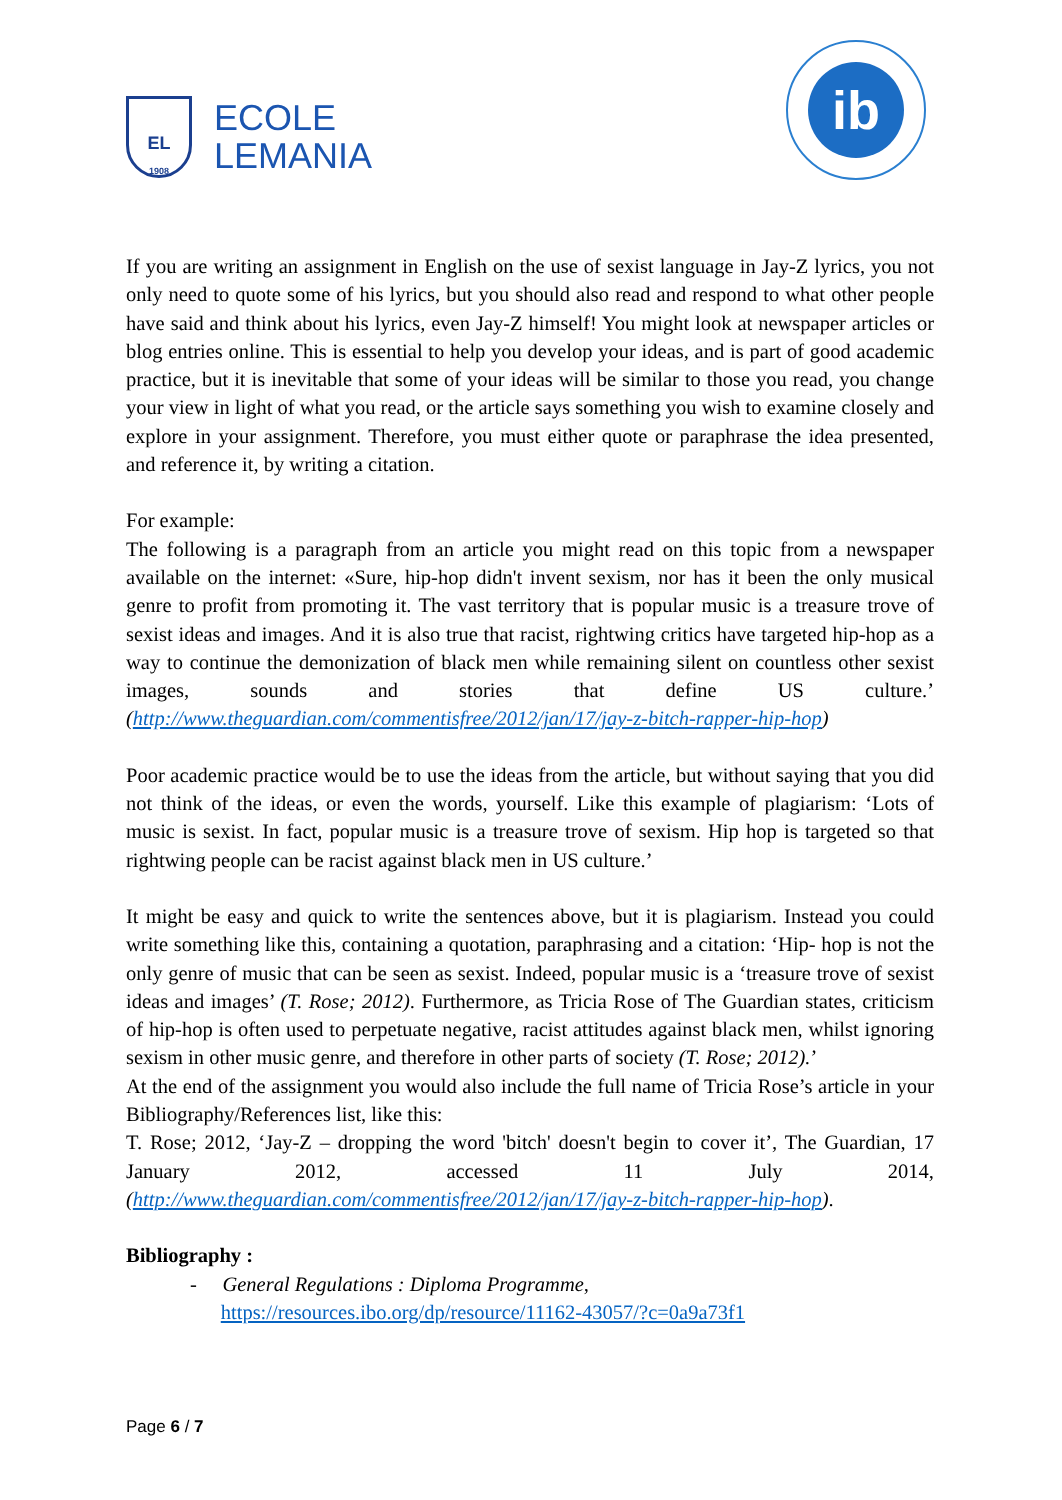EL
1908
ECOLE
LEMANIA
ib
If you are writing an assignment in English on the use of sexist language in Jay-Z lyrics, you not only need to quote some of his lyrics, but you should also read and respond to what other people have said and think about his lyrics, even Jay-Z himself! You might look at newspaper articles or blog entries online. This is essential to help you develop your ideas, and is part of good academic practice, but it is inevitable that some of your ideas will be similar to those you read, you change your view in light of what you read, or the article says something you wish to examine closely and explore in your assignment. Therefore, you must either quote or paraphrase the idea presented, and reference it, by writing a citation.
For example:
The following is a paragraph from an article you might read on this topic from a newspaper available on the internet: «Sure, hip-hop didn't invent sexism, nor has it been the only musical genre to profit from promoting it. The vast territory that is popular music is a treasure trove of sexist ideas and images. And it is also true that racist, rightwing critics have targeted hip-hop as a way to continue the demonization of black men while remaining silent on countless other sexist images, sounds and stories that define US culture.’ (http://www.theguardian.com/commentisfree/2012/jan/17/jay-z-bitch-rapper-hip-hop)
Poor academic practice would be to use the ideas from the article, but without saying that you did not think of the ideas, or even the words, yourself. Like this example of plagiarism: ‘Lots of music is sexist. In fact, popular music is a treasure trove of sexism. Hip hop is targeted so that rightwing people can be racist against black men in US culture.’
It might be easy and quick to write the sentences above, but it is plagiarism. Instead you could write something like this, containing a quotation, paraphrasing and a citation: ‘Hip- hop is not the only genre of music that can be seen as sexist. Indeed, popular music is a ‘treasure trove of sexist ideas and images’ (T. Rose; 2012). Furthermore, as Tricia Rose of The Guardian states, criticism of hip-hop is often used to perpetuate negative, racist attitudes against black men, whilst ignoring sexism in other music genre, and therefore in other parts of society (T. Rose; 2012).’
At the end of the assignment you would also include the full name of Tricia Rose’s article in your Bibliography/References list, like this:
T. Rose; 2012, ‘Jay-Z – dropping the word 'bitch' doesn't begin to cover it’, The Guardian, 17 January 2012, accessed 11 July 2014, (http://www.theguardian.com/commentisfree/2012/jan/17/jay-z-bitch-rapper-hip-hop).
Bibliography :
- General Regulations : Diploma Programme,
https://resources.ibo.org/dp/resource/11162-43057/?c=0a9a73f1
Page 6 / 7